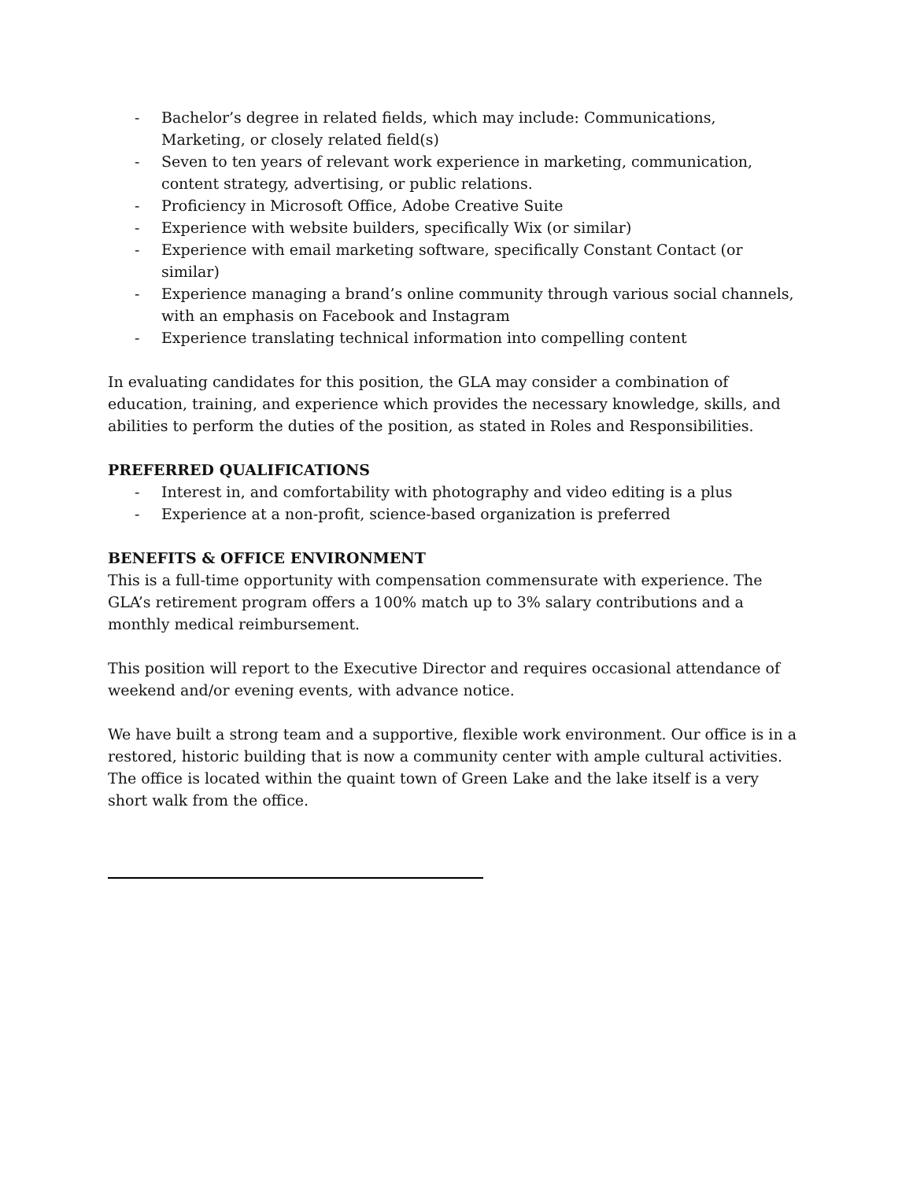- Bachelor’s degree in related fields, which may include: Communications, Marketing, or closely related field(s)
- Seven to ten years of relevant work experience in marketing, communication, content strategy, advertising, or public relations.
- Proficiency in Microsoft Office, Adobe Creative Suite
- Experience with website builders, specifically Wix (or similar)
- Experience with email marketing software, specifically Constant Contact (or similar)
- Experience managing a brand’s online community through various social channels, with an emphasis on Facebook and Instagram
- Experience translating technical information into compelling content
In evaluating candidates for this position, the GLA may consider a combination of education, training, and experience which provides the necessary knowledge, skills, and abilities to perform the duties of the position, as stated in Roles and Responsibilities.
PREFERRED QUALIFICATIONS
- Interest in, and comfortability with photography and video editing is a plus
- Experience at a non-profit, science-based organization is preferred
BENEFITS & OFFICE ENVIRONMENT
This is a full-time opportunity with compensation commensurate with experience. The GLA’s retirement program offers a 100% match up to 3% salary contributions and a monthly medical reimbursement.
This position will report to the Executive Director and requires occasional attendance of weekend and/or evening events, with advance notice.
We have built a strong team and a supportive, flexible work environment. Our office is in a restored, historic building that is now a community center with ample cultural activities. The office is located within the quaint town of Green Lake and the lake itself is a very short walk from the office.